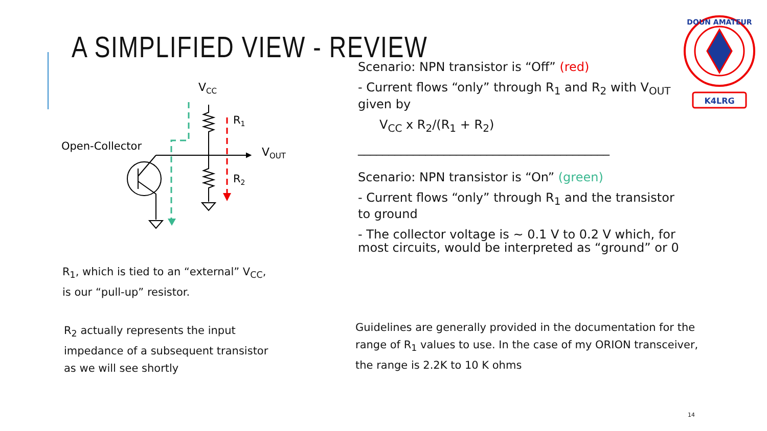A SIMPLIFIED VIEW - REVIEW
VCC
Open-Collector
VOUT
R1
R2
R<sub>1</sub>, which is tied to an “external” V<sub>CC</sub>,
is our “pull-up” resistor.
R<sub>2</sub> actually represents the input
impedance of a subsequent transistor
as we will see shortly
Scenario: NPN transistor is “Off” (red)
- Current flows “only” through R<sub>1</sub> and R<sub>2</sub> with V<sub>OUT</sub> given by
V<sub>CC</sub> x R<sub>2</sub>/(R<sub>1</sub> + R<sub>2</sub>)
_________________________________________
Scenario: NPN transistor is “On” (green)
- Current flows “only” through R<sub>1</sub> and the transistor to ground
- The collector voltage is ~ 0.1 V to 0.2 V which, for most circuits, would be interpreted as “ground” or 0
Guidelines are generally provided in the documentation for the range of R<sub>1</sub> values to use. In the case of my ORION transceiver, the range is 2.2K to 10 K ohms
DOUN AMATEUR
K4LRG
14